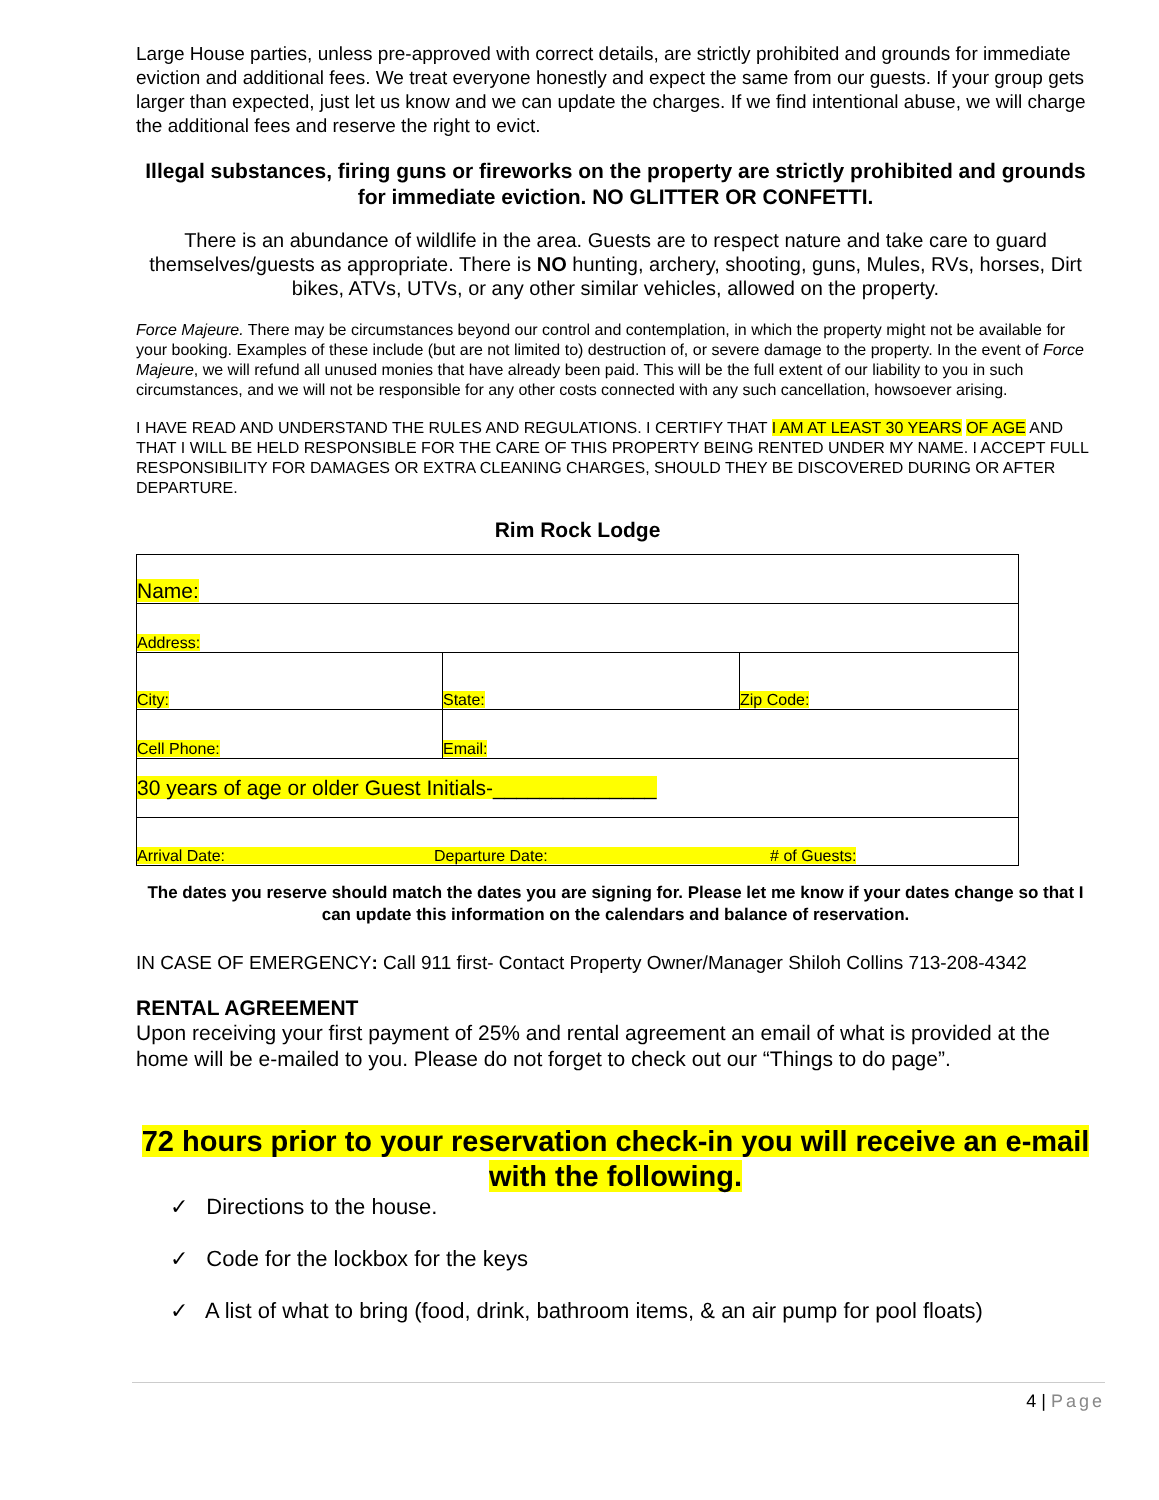Large House parties, unless pre-approved with correct details, are strictly prohibited and grounds for immediate eviction and additional fees. We treat everyone honestly and expect the same from our guests. If your group gets larger than expected, just let us know and we can update the charges. If we find intentional abuse, we will charge the additional fees and reserve the right to evict.
Illegal substances, firing guns or fireworks on the property are strictly prohibited and grounds for immediate eviction. NO GLITTER OR CONFETTI.
There is an abundance of wildlife in the area. Guests are to respect nature and take care to guard themselves/guests as appropriate. There is NO hunting, archery, shooting, guns, Mules, RVs, horses, Dirt bikes, ATVs, UTVs, or any other similar vehicles, allowed on the property.
Force Majeure. There may be circumstances beyond our control and contemplation, in which the property might not be available for your booking. Examples of these include (but are not limited to) destruction of, or severe damage to the property. In the event of Force Majeure, we will refund all unused monies that have already been paid. This will be the full extent of our liability to you in such circumstances, and we will not be responsible for any other costs connected with any such cancellation, howsoever arising.
I HAVE READ AND UNDERSTAND THE RULES AND REGULATIONS. I CERTIFY THAT I AM AT LEAST 30 YEARS OF AGE AND THAT I WILL BE HELD RESPONSIBLE FOR THE CARE OF THIS PROPERTY BEING RENTED UNDER MY NAME. I ACCEPT FULL RESPONSIBILITY FOR DAMAGES OR EXTRA CLEANING CHARGES, SHOULD THEY BE DISCOVERED DURING OR AFTER DEPARTURE.
Rim Rock Lodge
| Name: | | |
| Address: | | |
| City: | State: | Zip Code: |
| Cell Phone: | Email: | |
| 30 years of age or older Guest Initials-______________ | | |
| Arrival Date: Departure Date: # of Guests: | | |
The dates you reserve should match the dates you are signing for. Please let me know if your dates change so that I can update this information on the calendars and balance of reservation.
IN CASE OF EMERGENCY: Call 911 first- Contact Property Owner/Manager Shiloh Collins 713-208-4342
RENTAL AGREEMENT
Upon receiving your first payment of 25% and rental agreement an email of what is provided at the home will be e-mailed to you. Please do not forget to check out our “Things to do page”.
72 hours prior to your reservation check-in you will receive an e-mail with the following.
✓ Directions to the house.
✓ Code for the lockbox for the keys
✓ A list of what to bring (food, drink, bathroom items, & an air pump for pool floats)
4 | Page